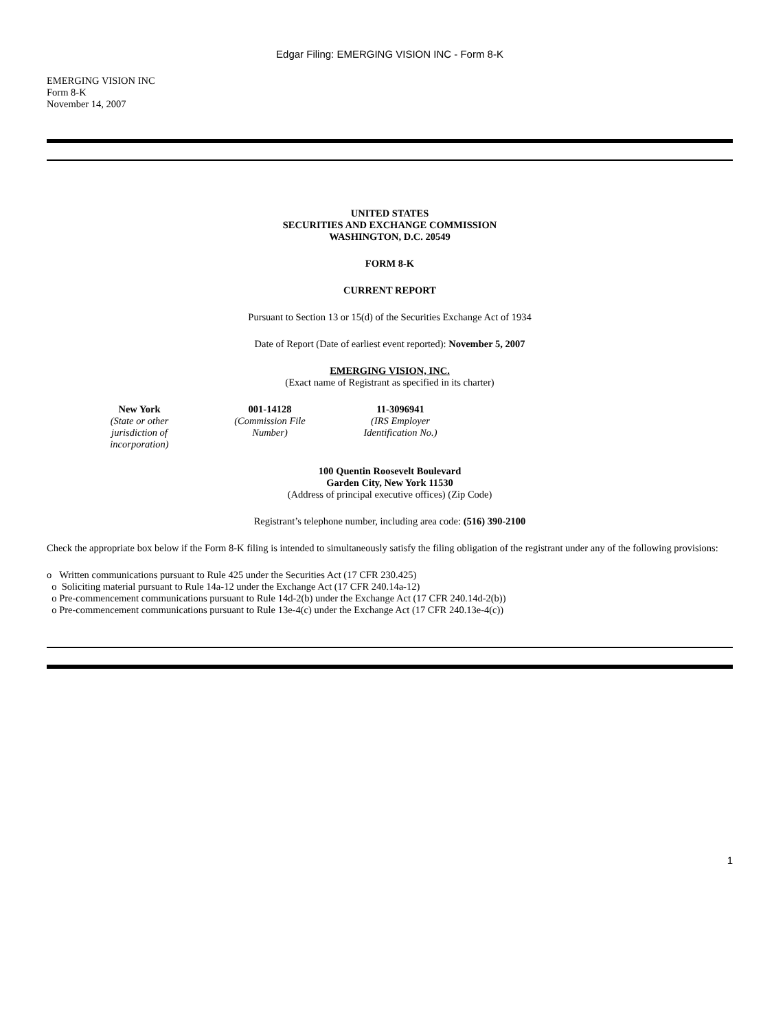Edgar Filing: EMERGING VISION INC - Form 8-K
EMERGING VISION INC
Form 8-K
November 14, 2007
UNITED STATES
SECURITIES AND EXCHANGE COMMISSION
WASHINGTON, D.C. 20549
FORM 8-K
CURRENT REPORT
Pursuant to Section 13 or 15(d) of the Securities Exchange Act of 1934
Date of Report (Date of earliest event reported): November 5, 2007
EMERGING VISION, INC.
(Exact name of Registrant as specified in its charter)
| New York (State or other jurisdiction of incorporation) | 001-14128 (Commission File Number) | 11-3096941 (IRS Employer Identification No.) |
100 Quentin Roosevelt Boulevard
Garden City, New York 11530
(Address of principal executive offices) (Zip Code)
Registrant’s telephone number, including area code: (516) 390-2100
Check the appropriate box below if the Form 8-K filing is intended to simultaneously satisfy the filing obligation of the registrant under any of the following provisions:
o Written communications pursuant to Rule 425 under the Securities Act (17 CFR 230.425)
o Soliciting material pursuant to Rule 14a-12 under the Exchange Act (17 CFR 240.14a-12)
o Pre-commencement communications pursuant to Rule 14d-2(b) under the Exchange Act (17 CFR 240.14d-2(b))
o Pre-commencement communications pursuant to Rule 13e-4(c) under the Exchange Act (17 CFR 240.13e-4(c))
1